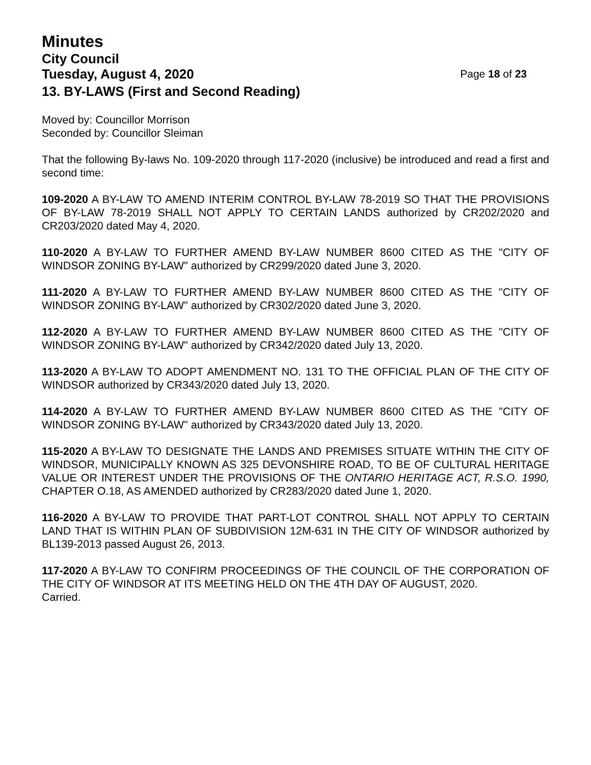Minutes
City Council
Tuesday, August 4, 2020 Page 18 of 23
13. BY-LAWS (First and Second Reading)
Moved by: Councillor Morrison
Seconded by: Councillor Sleiman
That the following By-laws No. 109-2020 through 117-2020 (inclusive) be introduced and read a first and second time:
109-2020 A BY-LAW TO AMEND INTERIM CONTROL BY-LAW 78-2019 SO THAT THE PROVISIONS OF BY-LAW 78-2019 SHALL NOT APPLY TO CERTAIN LANDS authorized by CR202/2020 and CR203/2020 dated May 4, 2020.
110-2020 A BY-LAW TO FURTHER AMEND BY-LAW NUMBER 8600 CITED AS THE "CITY OF WINDSOR ZONING BY-LAW" authorized by CR299/2020 dated June 3, 2020.
111-2020 A BY-LAW TO FURTHER AMEND BY-LAW NUMBER 8600 CITED AS THE "CITY OF WINDSOR ZONING BY-LAW" authorized by CR302/2020 dated June 3, 2020.
112-2020 A BY-LAW TO FURTHER AMEND BY-LAW NUMBER 8600 CITED AS THE "CITY OF WINDSOR ZONING BY-LAW" authorized by CR342/2020 dated July 13, 2020.
113-2020 A BY-LAW TO ADOPT AMENDMENT NO. 131 TO THE OFFICIAL PLAN OF THE CITY OF WINDSOR authorized by CR343/2020 dated July 13, 2020.
114-2020 A BY-LAW TO FURTHER AMEND BY-LAW NUMBER 8600 CITED AS THE "CITY OF WINDSOR ZONING BY-LAW" authorized by CR343/2020 dated July 13, 2020.
115-2020 A BY-LAW TO DESIGNATE THE LANDS AND PREMISES SITUATE WITHIN THE CITY OF WINDSOR, MUNICIPALLY KNOWN AS 325 DEVONSHIRE ROAD, TO BE OF CULTURAL HERITAGE VALUE OR INTEREST UNDER THE PROVISIONS OF THE ONTARIO HERITAGE ACT, R.S.O. 1990, CHAPTER O.18, AS AMENDED authorized by CR283/2020 dated June 1, 2020.
116-2020 A BY-LAW TO PROVIDE THAT PART-LOT CONTROL SHALL NOT APPLY TO CERTAIN LAND THAT IS WITHIN PLAN OF SUBDIVISION 12M-631 IN THE CITY OF WINDSOR authorized by BL139-2013 passed August 26, 2013.
117-2020 A BY-LAW TO CONFIRM PROCEEDINGS OF THE COUNCIL OF THE CORPORATION OF THE CITY OF WINDSOR AT ITS MEETING HELD ON THE 4TH DAY OF AUGUST, 2020.
Carried.